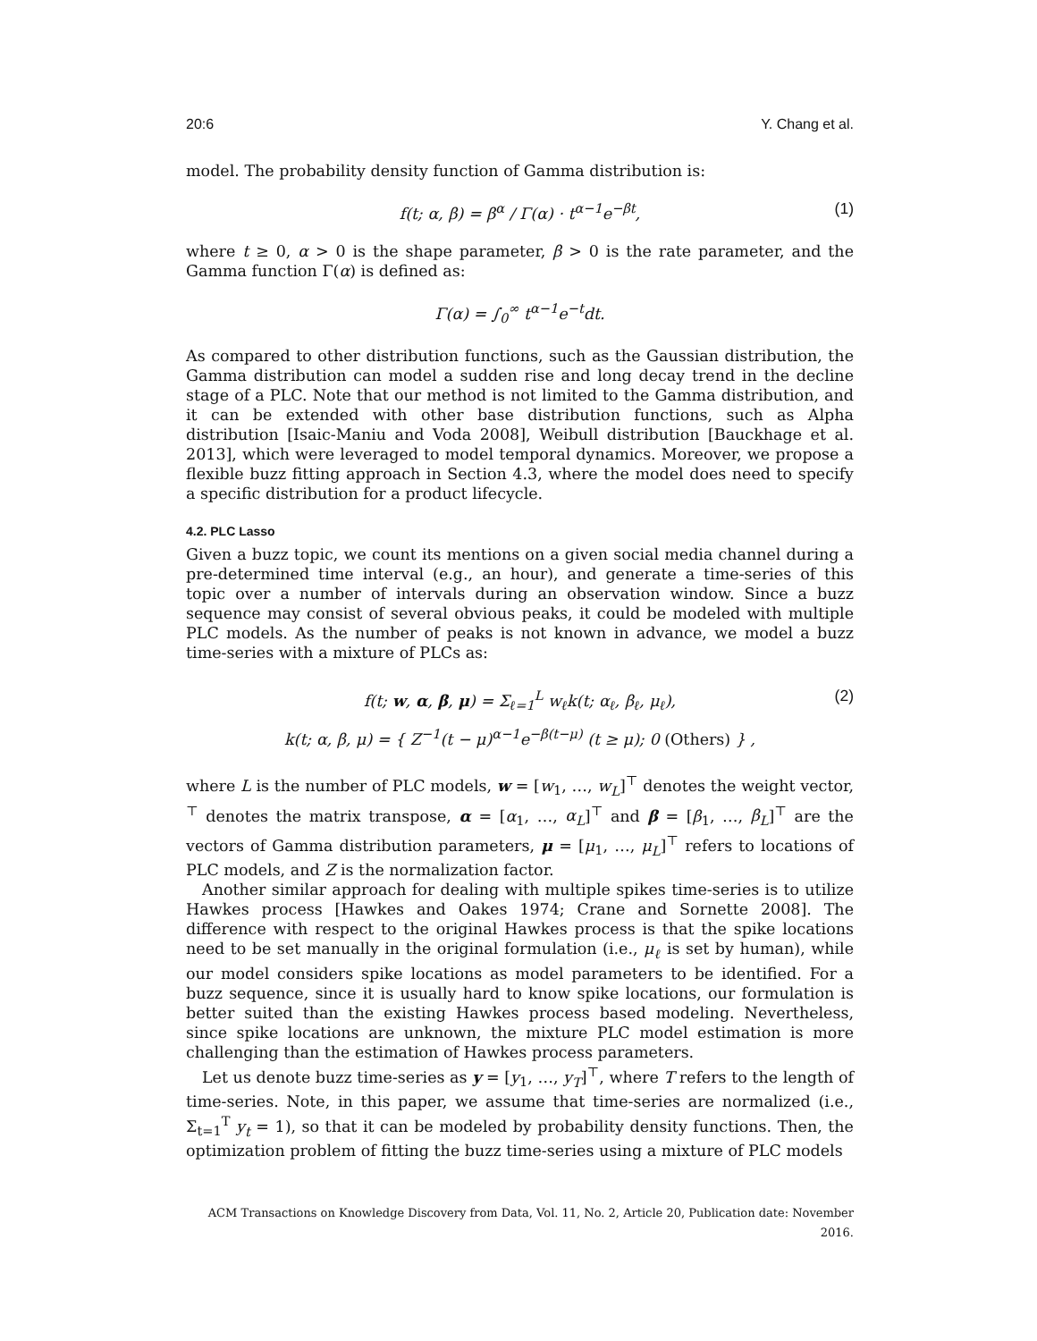20:6 Y. Chang et al.
model. The probability density function of Gamma distribution is:
f(t; α, β) = β<sup>α</sup> / Γ(α) · t<sup>α−1</sup>e<sup>−βt</sup>, (1)
where t ≥ 0, α > 0 is the shape parameter, β > 0 is the rate parameter, and the Gamma function Γ(α) is defined as:
Γ(α) = ∫<sub>0</sub><sup>∞</sup> t<sup>α−1</sup>e<sup>−t</sup>dt.
As compared to other distribution functions, such as the Gaussian distribution, the Gamma distribution can model a sudden rise and long decay trend in the decline stage of a PLC. Note that our method is not limited to the Gamma distribution, and it can be extended with other base distribution functions, such as Alpha distribution [Isaic-Maniu and Voda 2008], Weibull distribution [Bauckhage et al. 2013], which were leveraged to model temporal dynamics. Moreover, we propose a flexible buzz fitting approach in Section 4.3, where the model does need to specify a specific distribution for a product lifecycle.
4.2. PLC Lasso
Given a buzz topic, we count its mentions on a given social media channel during a pre-determined time interval (e.g., an hour), and generate a time-series of this topic over a number of intervals during an observation window. Since a buzz sequence may consist of several obvious peaks, it could be modeled with multiple PLC models. As the number of peaks is not known in advance, we model a buzz time-series with a mixture of PLCs as:
f(t; w, α, β, μ) = Σ<sub>ℓ=1</sub><sup>L</sup> w<sub>ℓ</sub>k(t; α<sub>ℓ</sub>, β<sub>ℓ</sub>, μ<sub>ℓ</sub>), (2)
k(t; α, β, μ) = { Z<sup>−1</sup>(t − μ)<sup>α−1</sup>e<sup>−β(t−μ)</sup> (t ≥ μ); 0 (Others) } ,
where L is the number of PLC models, w = [w<sub>1</sub>, …, w<sub>L</sub>]<sup>⊤</sup> denotes the weight vector, <sup>⊤</sup> denotes the matrix transpose, α = [α<sub>1</sub>, …, α<sub>L</sub>]<sup>⊤</sup> and β = [β<sub>1</sub>, …, β<sub>L</sub>]<sup>⊤</sup> are the vectors of Gamma distribution parameters, μ = [μ<sub>1</sub>, …, μ<sub>L</sub>]<sup>⊤</sup> refers to locations of PLC models, and Z is the normalization factor.
Another similar approach for dealing with multiple spikes time-series is to utilize Hawkes process [Hawkes and Oakes 1974; Crane and Sornette 2008]. The difference with respect to the original Hawkes process is that the spike locations need to be set manually in the original formulation (i.e., μ<sub>ℓ</sub> is set by human), while our model considers spike locations as model parameters to be identified. For a buzz sequence, since it is usually hard to know spike locations, our formulation is better suited than the existing Hawkes process based modeling. Nevertheless, since spike locations are unknown, the mixture PLC model estimation is more challenging than the estimation of Hawkes process parameters.
Let us denote buzz time-series as y = [y<sub>1</sub>, …, y<sub>T</sub>]<sup>⊤</sup>, where T refers to the length of time-series. Note, in this paper, we assume that time-series are normalized (i.e., Σ<sub>t=1</sub><sup>T</sup> y<sub>t</sub> = 1), so that it can be modeled by probability density functions. Then, the optimization problem of fitting the buzz time-series using a mixture of PLC models
ACM Transactions on Knowledge Discovery from Data, Vol. 11, No. 2, Article 20, Publication date: November 2016.